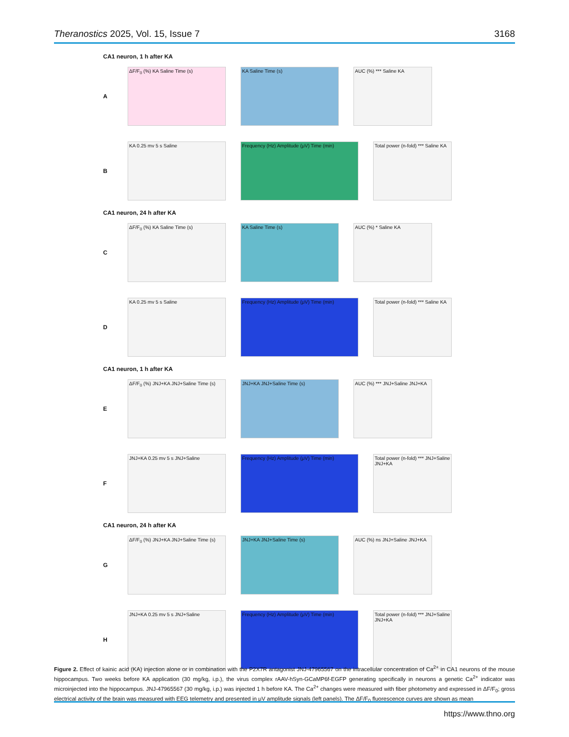Theranostics 2025, Vol. 15, Issue 7 3168
CA1 neuron, 1 h after KA
A
ΔF/F<sub>0</sub> (%) KA Saline Time (s) KA Saline Time (s) AUC (%) *** Saline KA
B
KA 0.25 mv 5 s Saline Frequency (Hz) Amplitude (μV) Time (min)
Total power (n-fold) *** Saline KA
CA1 neuron, 24 h after KA
C
ΔF/F<sub>0</sub> (%) KA Saline Time (s) KA Saline Time (s) AUC (%) * Saline KA
D
KA 0.25 mv 5 s Saline Frequency (Hz) Amplitude (μV) Time (min)
Total power (n-fold) *** Saline KA
CA1 neuron, 1 h after KA
E
ΔF/F<sub>0</sub> (%) JNJ+KA JNJ+Saline Time (s)
JNJ+KA JNJ+Saline Time (s)
AUC (%) *** JNJ+Saline JNJ+KA
F
JNJ+KA 0.25 mv 5 s JNJ+Saline Frequency (Hz) Amplitude (μV) Time (min)
Total power (n-fold) *** JNJ+Saline JNJ+KA
CA1 neuron, 24 h after KA
G
ΔF/F<sub>0</sub> (%) JNJ+KA JNJ+Saline Time (s)
JNJ+KA JNJ+Saline Time (s)
AUC (%) ns JNJ+Saline JNJ+KA
H
JNJ+KA 0.25 mv 5 s JNJ+Saline Frequency (Hz) Amplitude (μV) Time (min)
Total power (n-fold) *** JNJ+Saline JNJ+KA
Figure 2. Effect of kainic acid (KA) injection alone or in combination with the P2X7R antagonist JNJ-47965567 on the intracellular concentration of Ca<sup>2+</sup> in CA1 neurons of the mouse hippocampus. Two weeks before KA application (30 mg/kg, i.p.), the virus complex rAAV-hSyn-GCaMP6f-EGFP generating specifically in neurons a genetic Ca<sup>2+</sup> indicator was microinjected into the hippocampus. JNJ-47965567 (30 mg/kg, i.p.) was injected 1 h before KA. The Ca<sup>2+</sup> changes were measured with fiber photometry and expressed in ΔF/F<sub>0</sub>; gross electrical activity of the brain was measured with EEG telemetry and presented in μV amplitude signals (left panels). The ΔF/F<sub>0</sub> fluorescence curves are shown as mean
https://www.thno.org